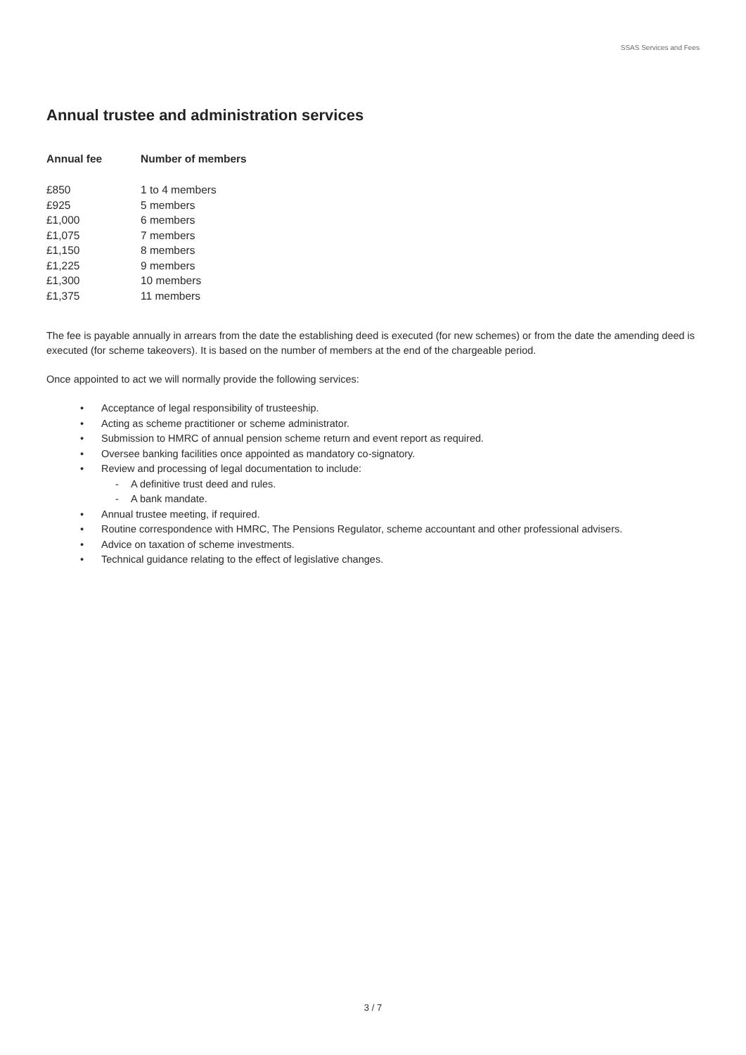SSAS Services and Fees
Annual trustee and administration services
| Annual fee | Number of members |
| --- | --- |
| £850 | 1 to 4 members |
| £925 | 5 members |
| £1,000 | 6 members |
| £1,075 | 7 members |
| £1,150 | 8 members |
| £1,225 | 9 members |
| £1,300 | 10 members |
| £1,375 | 11 members |
The fee is payable annually in arrears from the date the establishing deed is executed (for new schemes) or from the date the amending deed is executed (for scheme takeovers). It is based on the number of members at the end of the chargeable period.
Once appointed to act we will normally provide the following services:
• Acceptance of legal responsibility of trusteeship.
• Acting as scheme practitioner or scheme administrator.
• Submission to HMRC of annual pension scheme return and event report as required.
• Oversee banking facilities once appointed as mandatory co-signatory.
• Review and processing of legal documentation to include:
- A definitive trust deed and rules.
- A bank mandate.
• Annual trustee meeting, if required.
• Routine correspondence with HMRC, The Pensions Regulator, scheme accountant and other professional advisers.
• Advice on taxation of scheme investments.
• Technical guidance relating to the effect of legislative changes.
3 / 7